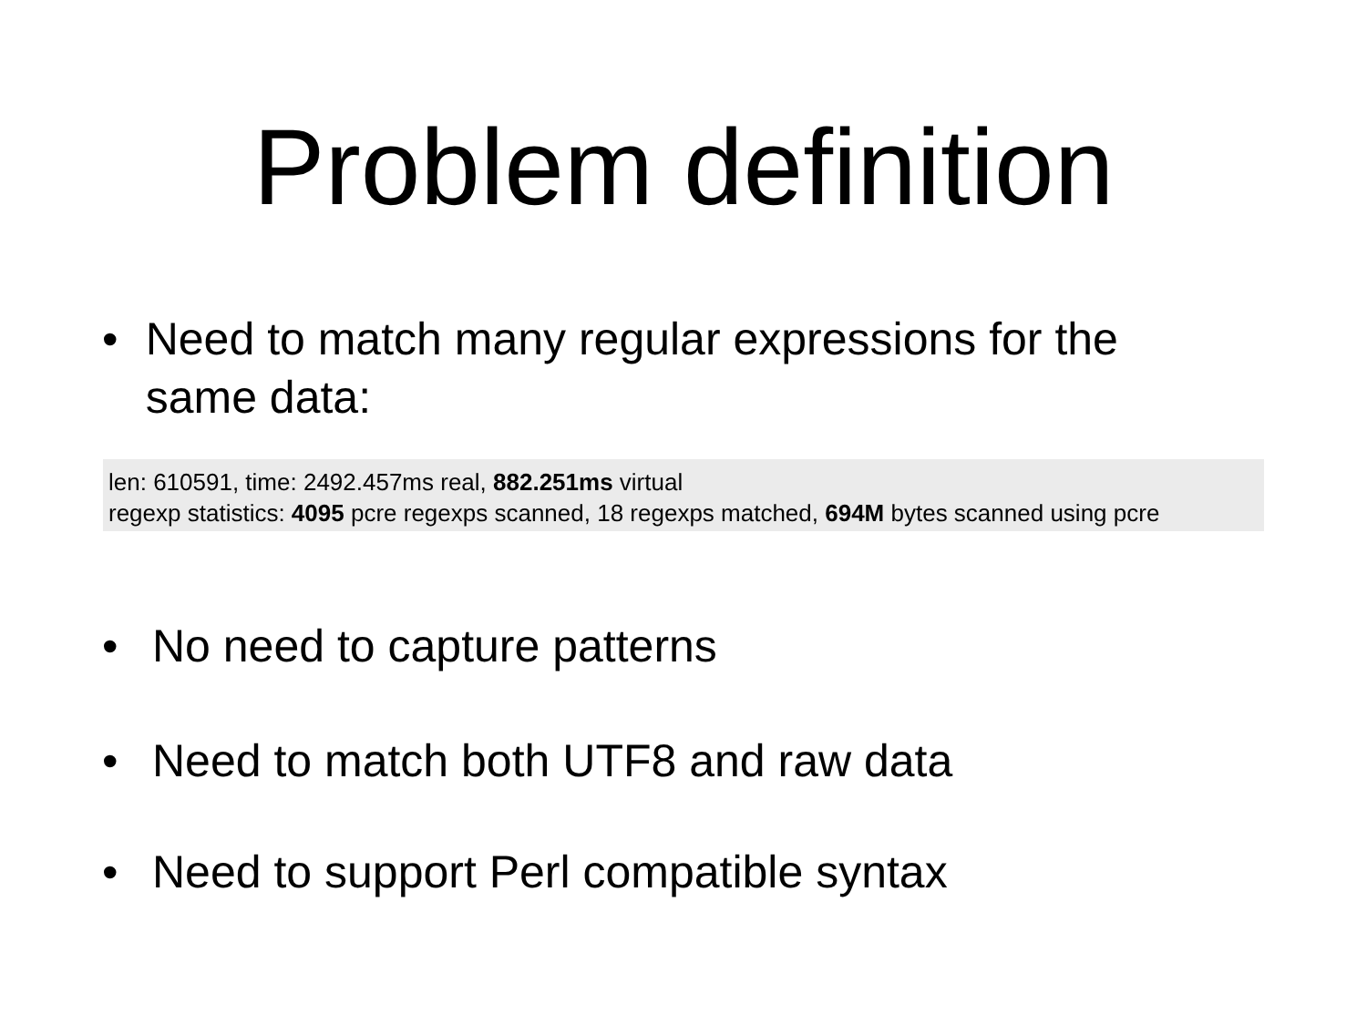Problem definition
• Need to match many regular expressions for the same data:
len: 610591, time: 2492.457ms real, 882.251ms virtual
regexp statistics: 4095 pcre regexps scanned, 18 regexps matched, 694M bytes scanned using pcre
• No need to capture patterns
• Need to match both UTF8 and raw data
• Need to support Perl compatible syntax